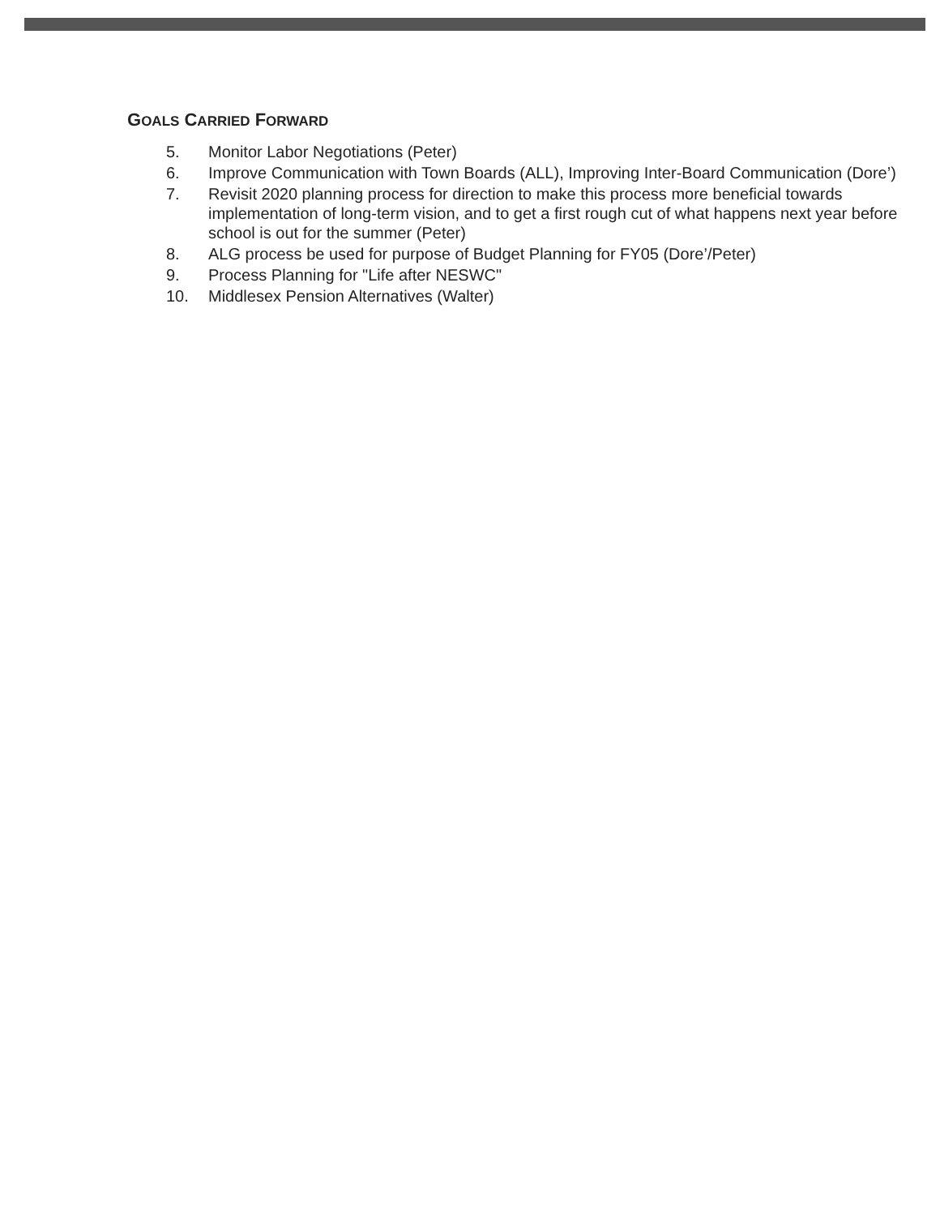GOALS CARRIED FORWARD
5. Monitor Labor Negotiations (Peter)
6. Improve Communication with Town Boards (ALL), Improving Inter-Board Communication (Dore’)
7. Revisit 2020 planning process for direction to make this process more beneficial towards implementation of long-term vision, and to get a first rough cut of what happens next year before school is out for the summer (Peter)
8. ALG process be used for purpose of Budget Planning for FY05 (Dore’/Peter)
9. Process Planning for "Life after NESWC"
10. Middlesex Pension Alternatives (Walter)